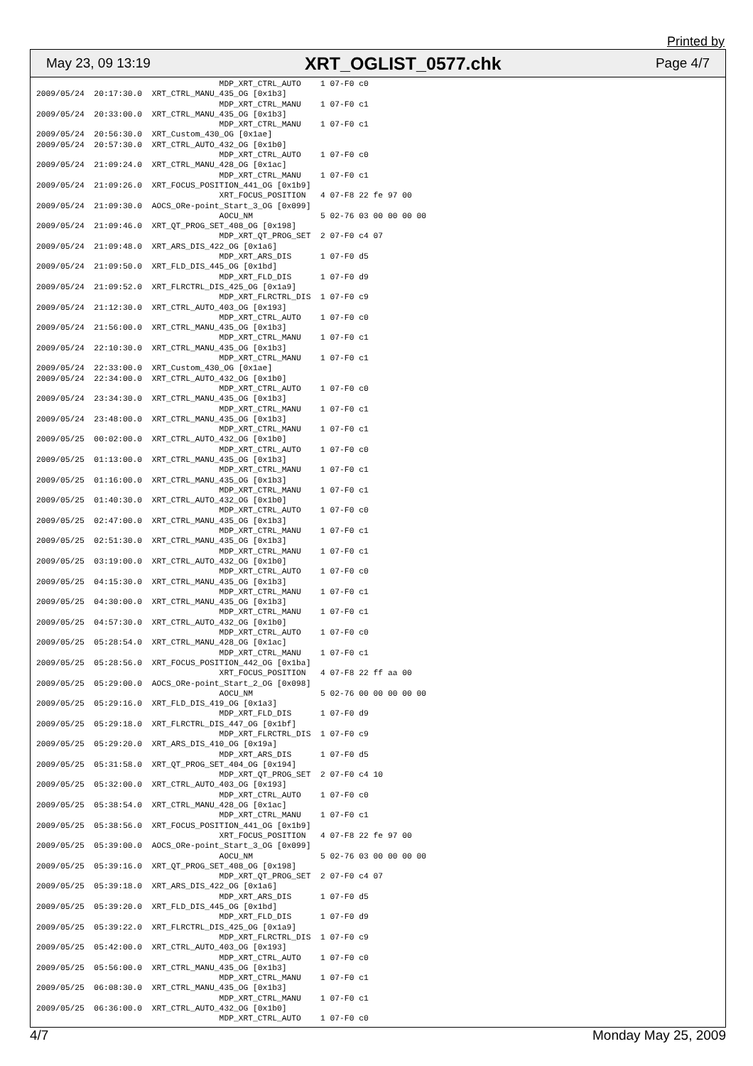Printed by
May 23, 09 13:19 XRT_OGLIST_0577.chk Page 4/7
                                      MDP_XRT_CTRL_AUTO    1 07-F0 c0
2009/05/24  20:17:30.0  XRT_CTRL_MANU_435_OG [0x1b3]
                                      MDP_XRT_CTRL_MANU    1 07-F0 c1
2009/05/24  20:33:00.0  XRT_CTRL_MANU_435_OG [0x1b3]
                                      MDP_XRT_CTRL_MANU    1 07-F0 c1
2009/05/24  20:56:30.0  XRT_Custom_430_OG [0x1ae]
2009/05/24  20:57:30.0  XRT_CTRL_AUTO_432_OG [0x1b0]
                                      MDP_XRT_CTRL_AUTO    1 07-F0 c0
2009/05/24  21:09:24.0  XRT_CTRL_MANU_428_OG [0x1ac]
                                      MDP_XRT_CTRL_MANU    1 07-F0 c1
2009/05/24  21:09:26.0  XRT_FOCUS_POSITION_441_OG [0x1b9]
                                      XRT_FOCUS_POSITION   4 07-F8 22 fe 97 00
2009/05/24  21:09:30.0  AOCS_ORe-point_Start_3_OG [0x099]
                                      AOCU_NM              5 02-76 03 00 00 00 00
2009/05/24  21:09:46.0  XRT_QT_PROG_SET_408_OG [0x198]
                                      MDP_XRT_QT_PROG_SET  2 07-F0 c4 07
2009/05/24  21:09:48.0  XRT_ARS_DIS_422_OG [0x1a6]
                                      MDP_XRT_ARS_DIS      1 07-F0 d5
2009/05/24  21:09:50.0  XRT_FLD_DIS_445_OG [0x1bd]
                                      MDP_XRT_FLD_DIS      1 07-F0 d9
2009/05/24  21:09:52.0  XRT_FLRCTRL_DIS_425_OG [0x1a9]
                                      MDP_XRT_FLRCTRL_DIS  1 07-F0 c9
2009/05/24  21:12:30.0  XRT_CTRL_AUTO_403_OG [0x193]
                                      MDP_XRT_CTRL_AUTO    1 07-F0 c0
2009/05/24  21:56:00.0  XRT_CTRL_MANU_435_OG [0x1b3]
                                      MDP_XRT_CTRL_MANU    1 07-F0 c1
2009/05/24  22:10:30.0  XRT_CTRL_MANU_435_OG [0x1b3]
                                      MDP_XRT_CTRL_MANU    1 07-F0 c1
2009/05/24  22:33:00.0  XRT_Custom_430_OG [0x1ae]
2009/05/24  22:34:00.0  XRT_CTRL_AUTO_432_OG [0x1b0]
                                      MDP_XRT_CTRL_AUTO    1 07-F0 c0
2009/05/24  23:34:30.0  XRT_CTRL_MANU_435_OG [0x1b3]
                                      MDP_XRT_CTRL_MANU    1 07-F0 c1
2009/05/24  23:48:00.0  XRT_CTRL_MANU_435_OG [0x1b3]
                                      MDP_XRT_CTRL_MANU    1 07-F0 c1
2009/05/25  00:02:00.0  XRT_CTRL_AUTO_432_OG [0x1b0]
                                      MDP_XRT_CTRL_AUTO    1 07-F0 c0
2009/05/25  01:13:00.0  XRT_CTRL_MANU_435_OG [0x1b3]
                                      MDP_XRT_CTRL_MANU    1 07-F0 c1
2009/05/25  01:16:00.0  XRT_CTRL_MANU_435_OG [0x1b3]
                                      MDP_XRT_CTRL_MANU    1 07-F0 c1
2009/05/25  01:40:30.0  XRT_CTRL_AUTO_432_OG [0x1b0]
                                      MDP_XRT_CTRL_AUTO    1 07-F0 c0
2009/05/25  02:47:00.0  XRT_CTRL_MANU_435_OG [0x1b3]
                                      MDP_XRT_CTRL_MANU    1 07-F0 c1
2009/05/25  02:51:30.0  XRT_CTRL_MANU_435_OG [0x1b3]
                                      MDP_XRT_CTRL_MANU    1 07-F0 c1
2009/05/25  03:19:00.0  XRT_CTRL_AUTO_432_OG [0x1b0]
                                      MDP_XRT_CTRL_AUTO    1 07-F0 c0
2009/05/25  04:15:30.0  XRT_CTRL_MANU_435_OG [0x1b3]
                                      MDP_XRT_CTRL_MANU    1 07-F0 c1
2009/05/25  04:30:00.0  XRT_CTRL_MANU_435_OG [0x1b3]
                                      MDP_XRT_CTRL_MANU    1 07-F0 c1
2009/05/25  04:57:30.0  XRT_CTRL_AUTO_432_OG [0x1b0]
                                      MDP_XRT_CTRL_AUTO    1 07-F0 c0
2009/05/25  05:28:54.0  XRT_CTRL_MANU_428_OG [0x1ac]
                                      MDP_XRT_CTRL_MANU    1 07-F0 c1
2009/05/25  05:28:56.0  XRT_FOCUS_POSITION_442_OG [0x1ba]
                                      XRT_FOCUS_POSITION   4 07-F8 22 ff aa 00
2009/05/25  05:29:00.0  AOCS_ORe-point_Start_2_OG [0x098]
                                      AOCU_NM              5 02-76 00 00 00 00 00
2009/05/25  05:29:16.0  XRT_FLD_DIS_419_OG [0x1a3]
                                      MDP_XRT_FLD_DIS      1 07-F0 d9
2009/05/25  05:29:18.0  XRT_FLRCTRL_DIS_447_OG [0x1bf]
                                      MDP_XRT_FLRCTRL_DIS  1 07-F0 c9
2009/05/25  05:29:20.0  XRT_ARS_DIS_410_OG [0x19a]
                                      MDP_XRT_ARS_DIS      1 07-F0 d5
2009/05/25  05:31:58.0  XRT_QT_PROG_SET_404_OG [0x194]
                                      MDP_XRT_QT_PROG_SET  2 07-F0 c4 10
2009/05/25  05:32:00.0  XRT_CTRL_AUTO_403_OG [0x193]
                                      MDP_XRT_CTRL_AUTO    1 07-F0 c0
2009/05/25  05:38:54.0  XRT_CTRL_MANU_428_OG [0x1ac]
                                      MDP_XRT_CTRL_MANU    1 07-F0 c1
2009/05/25  05:38:56.0  XRT_FOCUS_POSITION_441_OG [0x1b9]
                                      XRT_FOCUS_POSITION   4 07-F8 22 fe 97 00
2009/05/25  05:39:00.0  AOCS_ORe-point_Start_3_OG [0x099]
                                      AOCU_NM              5 02-76 03 00 00 00 00
2009/05/25  05:39:16.0  XRT_QT_PROG_SET_408_OG [0x198]
                                      MDP_XRT_QT_PROG_SET  2 07-F0 c4 07
2009/05/25  05:39:18.0  XRT_ARS_DIS_422_OG [0x1a6]
                                      MDP_XRT_ARS_DIS      1 07-F0 d5
2009/05/25  05:39:20.0  XRT_FLD_DIS_445_OG [0x1bd]
                                      MDP_XRT_FLD_DIS      1 07-F0 d9
2009/05/25  05:39:22.0  XRT_FLRCTRL_DIS_425_OG [0x1a9]
                                      MDP_XRT_FLRCTRL_DIS  1 07-F0 c9
2009/05/25  05:42:00.0  XRT_CTRL_AUTO_403_OG [0x193]
                                      MDP_XRT_CTRL_AUTO    1 07-F0 c0
2009/05/25  05:56:00.0  XRT_CTRL_MANU_435_OG [0x1b3]
                                      MDP_XRT_CTRL_MANU    1 07-F0 c1
2009/05/25  06:08:30.0  XRT_CTRL_MANU_435_OG [0x1b3]
                                      MDP_XRT_CTRL_MANU    1 07-F0 c1
2009/05/25  06:36:00.0  XRT_CTRL_AUTO_432_OG [0x1b0]
                                      MDP_XRT_CTRL_AUTO    1 07-F0 c0
4/7 Monday May 25, 2009